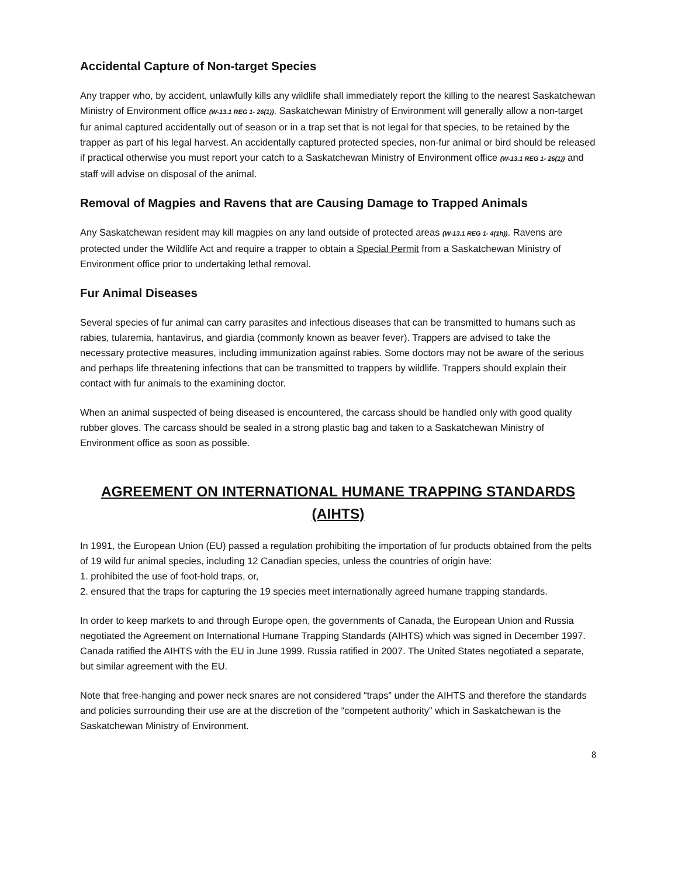Accidental Capture of Non-target Species
Any trapper who, by accident, unlawfully kills any wildlife shall immediately report the killing to the nearest Saskatchewan Ministry of Environment office (W-13.1 REG 1- 26(1)). Saskatchewan Ministry of Environment will generally allow a non-target fur animal captured accidentally out of season or in a trap set that is not legal for that species, to be retained by the trapper as part of his legal harvest. An accidentally captured protected species, non-fur animal or bird should be released if practical otherwise you must report your catch to a Saskatchewan Ministry of Environment office (W-13.1 REG 1- 26(1)) and staff will advise on disposal of the animal.
Removal of Magpies and Ravens that are Causing Damage to Trapped Animals
Any Saskatchewan resident may kill magpies on any land outside of protected areas (W-13.1 REG 1- 4(1h)). Ravens are protected under the Wildlife Act and require a trapper to obtain a Special Permit from a Saskatchewan Ministry of Environment office prior to undertaking lethal removal.
Fur Animal Diseases
Several species of fur animal can carry parasites and infectious diseases that can be transmitted to humans such as rabies, tularemia, hantavirus, and giardia (commonly known as beaver fever). Trappers are advised to take the necessary protective measures, including immunization against rabies. Some doctors may not be aware of the serious and perhaps life threatening infections that can be transmitted to trappers by wildlife. Trappers should explain their contact with fur animals to the examining doctor.
When an animal suspected of being diseased is encountered, the carcass should be handled only with good quality rubber gloves. The carcass should be sealed in a strong plastic bag and taken to a Saskatchewan Ministry of Environment office as soon as possible.
AGREEMENT ON INTERNATIONAL HUMANE TRAPPING STANDARDS (AIHTS)
In 1991, the European Union (EU) passed a regulation prohibiting the importation of fur products obtained from the pelts of 19 wild fur animal species, including 12 Canadian species, unless the countries of origin have:
1. prohibited the use of foot-hold traps, or,
2. ensured that the traps for capturing the 19 species meet internationally agreed humane trapping standards.
In order to keep markets to and through Europe open, the governments of Canada, the European Union and Russia negotiated the Agreement on International Humane Trapping Standards (AIHTS) which was signed in December 1997. Canada ratified the AIHTS with the EU in June 1999. Russia ratified in 2007. The United States negotiated a separate, but similar agreement with the EU.
Note that free-hanging and power neck snares are not considered “traps” under the AIHTS and therefore the standards and policies surrounding their use are at the discretion of the “competent authority” which in Saskatchewan is the Saskatchewan Ministry of Environment.
8